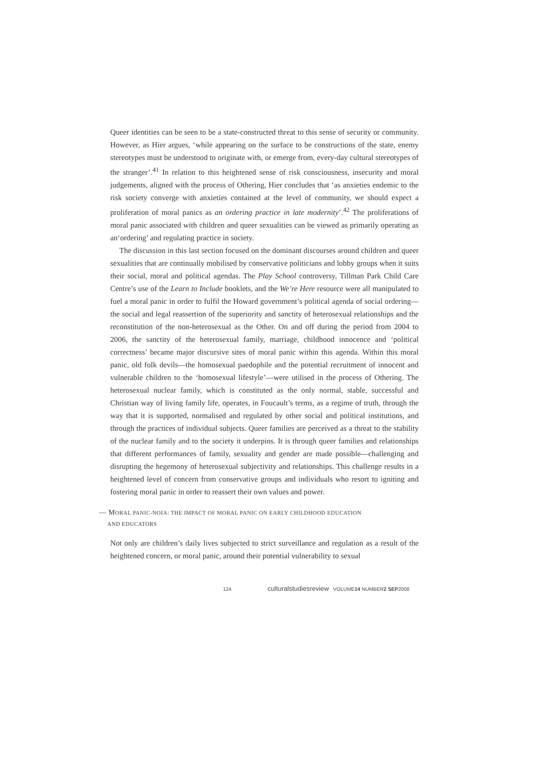Queer identities can be seen to be a state-constructed threat to this sense of security or community. However, as Hier argues, ‘while appearing on the surface to be constructions of the state, enemy stereotypes must be understood to originate with, or emerge from, every-day cultural stereotypes of the stranger’.<sup>41</sup> In relation to this heightened sense of risk consciousness, insecurity and moral judgements, aligned with the process of Othering, Hier concludes that ‘as anxieties endemic to the risk society converge with anxieties contained at the level of community, we should expect a proliferation of moral panics as an ordering practice in late modernity’.<sup>42</sup> The proliferations of moral panic associated with children and queer sexualities can be viewed as primarily operating as an‘ordering’ and regulating practice in society.
The discussion in this last section focused on the dominant discourses around children and queer sexualities that are continually mobilised by conservative politicians and lobby groups when it suits their social, moral and political agendas. The Play School controversy, Tillman Park Child Care Centre’s use of the Learn to Include booklets, and the We’re Here resource were all manipulated to fuel a moral panic in order to fulfil the Howard government’s political agenda of social ordering—the social and legal reassertion of the superiority and sanctity of heterosexual relationships and the reconstitution of the non-heterosexual as the Other. On and off during the period from 2004 to 2006, the sanctity of the heterosexual family, marriage, childhood innocence and ‘political correctness’ became major discursive sites of moral panic within this agenda. Within this moral panic, old folk devils—the homosexual paedophile and the potential recruitment of innocent and vulnerable children to the ‘homosexual lifestyle’—were utilised in the process of Othering. The heterosexual nuclear family, which is constituted as the only normal, stable, successful and Christian way of living family life, operates, in Foucault’s terms, as a regime of truth, through the way that it is supported, normalised and regulated by other social and political institutions, and through the practices of individual subjects. Queer families are perceived as a threat to the stability of the nuclear family and to the society it underpins. It is through queer families and relationships that different performances of family, sexuality and gender are made possible—challenging and disrupting the hegemony of heterosexual subjectivity and relationships. This challenge results in a heightened level of concern from conservative groups and individuals who resort to igniting and fostering moral panic in order to reassert their own values and power.
— MORAL PANIC-NOIA: THE IMPACT OF MORAL PANIC ON EARLY CHILDHOOD EDUCATION
AND EDUCATORS
Not only are children’s daily lives subjected to strict surveillance and regulation as a result of the heightened concern, or moral panic, around their potential vulnerability to sexual
124 culturalstudiesreview VOLUME14 NUMBER2 SEP2008